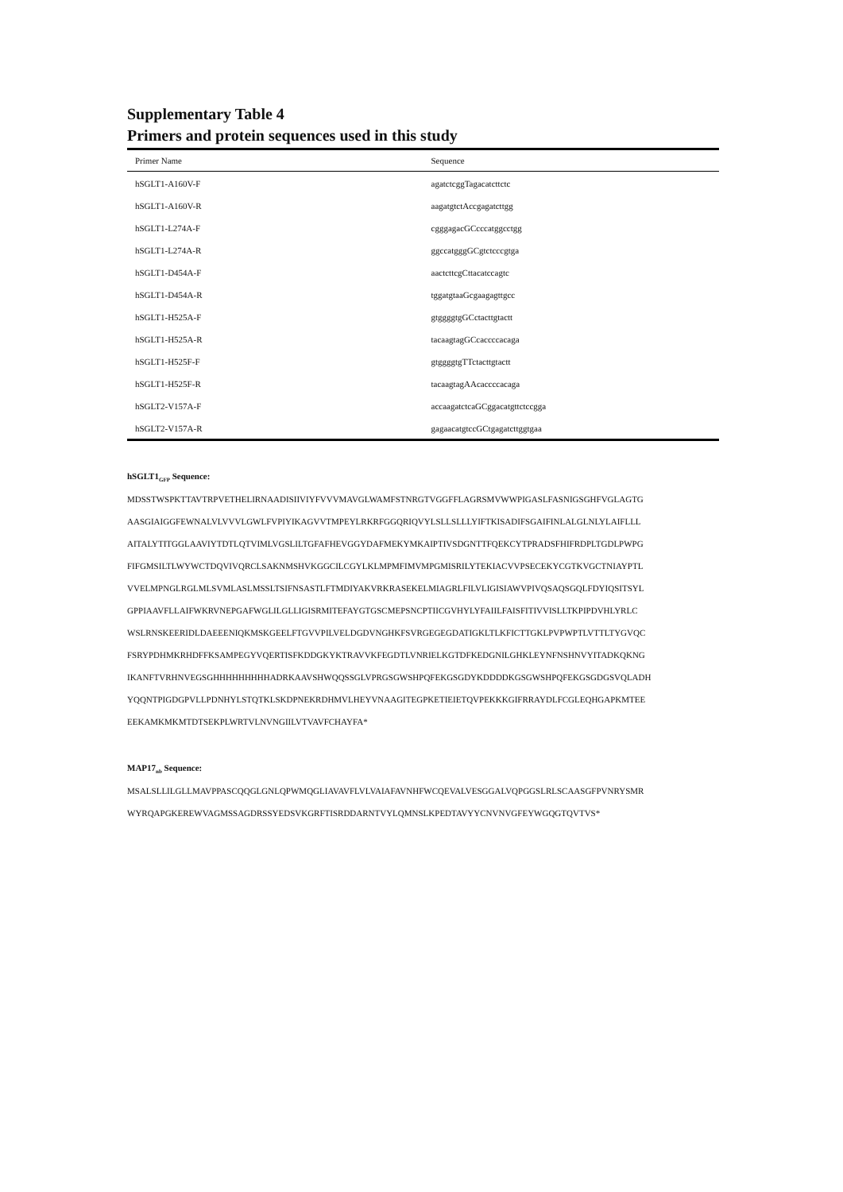Supplementary Table 4
Primers and protein sequences used in this study
| Primer Name | Sequence |
| --- | --- |
| hSGLT1-A160V-F | agatctcggTagacatcttctc |
| hSGLT1-A160V-R | aagatgtctAccgagatcttgg |
| hSGLT1-L274A-F | cgggagacGCcccatggcctgg |
| hSGLT1-L274A-R | ggccatgggGCgtctcccgtga |
| hSGLT1-D454A-F | aactcttcgCttacatccagtc |
| hSGLT1-D454A-R | tggatgtaaGcgaagagttgcc |
| hSGLT1-H525A-F | gtggggtgGCctacttgtactt |
| hSGLT1-H525A-R | tacaagtagGCcaccccacaga |
| hSGLT1-H525F-F | gtggggtgTTctacttgtactt |
| hSGLT1-H525F-R | tacaagtagAAcaccccacaga |
| hSGLT2-V157A-F | accaagatctcaGCggacatgttctccgga |
| hSGLT2-V157A-R | gagaacatgtccGCtgagatcttggtgaa |
hSGLT1<sub>GFP</sub> Sequence:
MDSSTWSPKTTAVTRPVETHELIRNAADISIIVIYFVVVMAVGLWAMFSTNRGTVGGFFLAGRSMVWWPIGASLFASNIGSGHFVGLAGTG
AASGIAIGGFEWNALVLVVVLGWLFVPIYIKAGVVTMPEYLRKRFGGQRIQVYLSLLSLLLYIFTKISADIFSGAIFINLALGLNLYLAIFLLL
AITALYTITGGLAAVIYTDTLQTVIMLVGSLILTGFAFHEVGGYDAFMEKYMKAIPTIVSDGNTTFQEKCYTPRADSFHIFRDPLTGDLPWPG
FIFGMSILTLWYWCTDQVIVQRCLSAKNMSHVKGGCILCGYLKLMPMFIMVMPGMISRILYTEKIACVVPSECEKYCGTKVGCTNIAYPTL
VVELMPNGLRGLMLSVMLASLMSSLTSIFNSASTLFTMDIYAKVRKRASEKELMIAGRLFILVLIGISIAWVPIVQSAQSGQLFDYIQSITSYL
GPPIAAVFLLAIFWKRVNEPGAFWGLILGLLIGISRMITEFAYGTGSCMEPSNCPTIICGVHYLYFAIILFAISFITIVVISLLTKPIPDVHLYRLC
WSLRNSKEERIDLDAEEENIQKMSKGEELFTGVVPILVELDGDVNGHKFSVRGEGEGDATIGKLTLKFICTTGKLPVPWPTLVTTLTYGVQC
FSRYPDHMKRHDFFKSAMPEGYVQERTISFKDDGKYKTRAVVKFEGDTLVNRIELKGTDFKEDGNILGHKLEYNFNSHNVYITADKQKNG
IKANFTVRHNVEGSGHHHHHHHHHADRKAAVSHWQQSSGLVPRGSGWSHPQFEKGSGDYKDDDDKGSGWSHPQFEKGSGDGSVQLADH
YQQNTPIGDGPVLLPDNHYLSTQTKLSKDPNEKRDHMVLHEYVNAAGITEGPKETIEIETQVPEKKKGIFRRAYDLFCGLEQHGAPKMTEE
EEKAMKMKMTDTSEKPLWRTVLNVNGIILVTVAVFCHAYFA*
MAP17<sub>nb</sub> Sequence:
MSALSLLILGLLMAVPPASCQQGLGNLQPWMQGLIAVAVFLVLVAIAFAVNHFWCQEVALVESGGALVQPGGSLRLSCAASGFPVNRYSMR
WYRQAPGKEREWVAGMSSAGDRSSYEDSVKGRFTISRDDARNTVYLQMNSLKPEDTAVYYCNVNVGFEYWGQGTQVTVS*